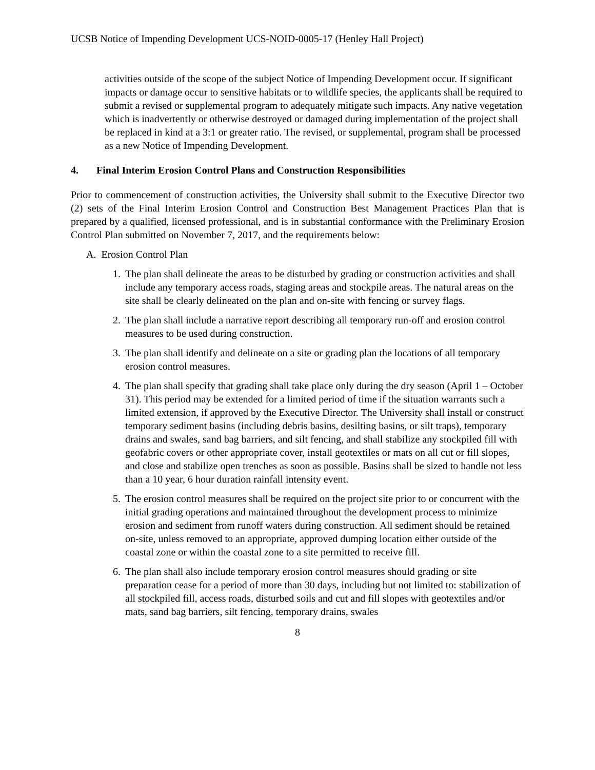UCSB Notice of Impending Development UCS-NOID-0005-17 (Henley Hall Project)
activities outside of the scope of the subject Notice of Impending Development occur. If significant impacts or damage occur to sensitive habitats or to wildlife species, the applicants shall be required to submit a revised or supplemental program to adequately mitigate such impacts. Any native vegetation which is inadvertently or otherwise destroyed or damaged during implementation of the project shall be replaced in kind at a 3:1 or greater ratio. The revised, or supplemental, program shall be processed as a new Notice of Impending Development.
4. Final Interim Erosion Control Plans and Construction Responsibilities
Prior to commencement of construction activities, the University shall submit to the Executive Director two (2) sets of the Final Interim Erosion Control and Construction Best Management Practices Plan that is prepared by a qualified, licensed professional, and is in substantial conformance with the Preliminary Erosion Control Plan submitted on November 7, 2017, and the requirements below:
A. Erosion Control Plan
1. The plan shall delineate the areas to be disturbed by grading or construction activities and shall include any temporary access roads, staging areas and stockpile areas. The natural areas on the site shall be clearly delineated on the plan and on-site with fencing or survey flags.
2. The plan shall include a narrative report describing all temporary run-off and erosion control measures to be used during construction.
3. The plan shall identify and delineate on a site or grading plan the locations of all temporary erosion control measures.
4. The plan shall specify that grading shall take place only during the dry season (April 1 – October 31). This period may be extended for a limited period of time if the situation warrants such a limited extension, if approved by the Executive Director. The University shall install or construct temporary sediment basins (including debris basins, desilting basins, or silt traps), temporary drains and swales, sand bag barriers, and silt fencing, and shall stabilize any stockpiled fill with geofabric covers or other appropriate cover, install geotextiles or mats on all cut or fill slopes, and close and stabilize open trenches as soon as possible. Basins shall be sized to handle not less than a 10 year, 6 hour duration rainfall intensity event.
5. The erosion control measures shall be required on the project site prior to or concurrent with the initial grading operations and maintained throughout the development process to minimize erosion and sediment from runoff waters during construction. All sediment should be retained on-site, unless removed to an appropriate, approved dumping location either outside of the coastal zone or within the coastal zone to a site permitted to receive fill.
6. The plan shall also include temporary erosion control measures should grading or site preparation cease for a period of more than 30 days, including but not limited to: stabilization of all stockpiled fill, access roads, disturbed soils and cut and fill slopes with geotextiles and/or mats, sand bag barriers, silt fencing, temporary drains, swales
8